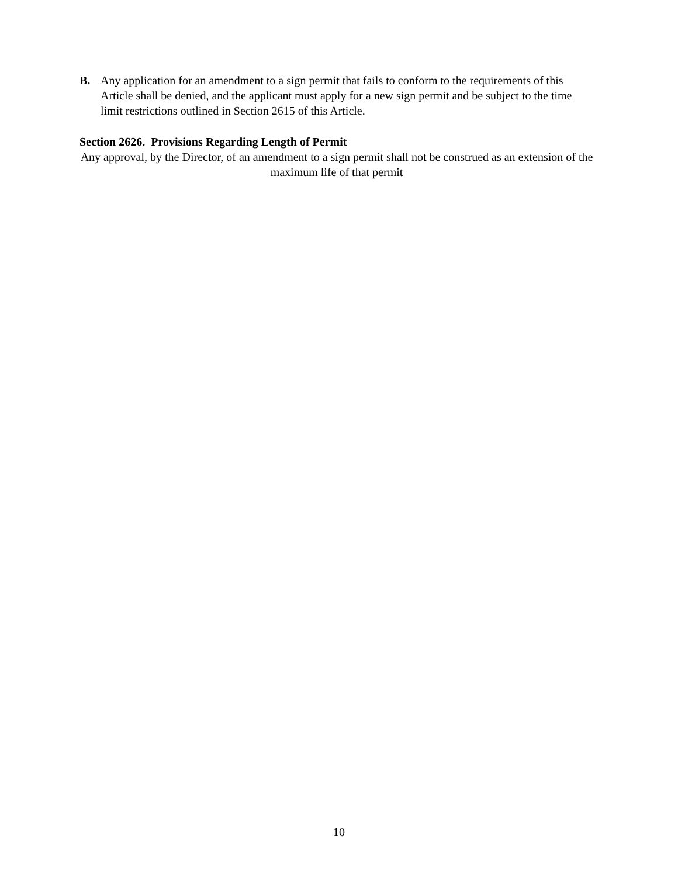B. Any application for an amendment to a sign permit that fails to conform to the requirements of this Article shall be denied, and the applicant must apply for a new sign permit and be subject to the time limit restrictions outlined in Section 2615 of this Article.
Section 2626. Provisions Regarding Length of Permit
Any approval, by the Director, of an amendment to a sign permit shall not be construed as an extension of the maximum life of that permit
10